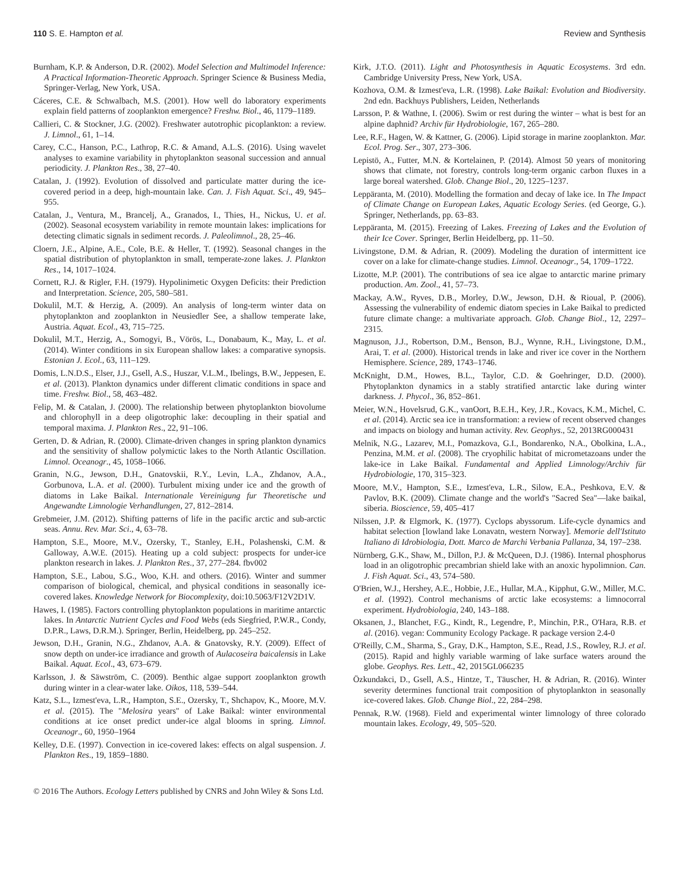110 S. E. Hampton et al. Review and Synthesis
Burnham, K.P. & Anderson, D.R. (2002). Model Selection and Multimodel Inference: A Practical Information-Theoretic Approach. Springer Science & Business Media, Springer-Verlag, New York, USA.
Cáceres, C.E. & Schwalbach, M.S. (2001). How well do laboratory experiments explain field patterns of zooplankton emergence? Freshw. Biol., 46, 1179–1189.
Callieri, C. & Stockner, J.G. (2002). Freshwater autotrophic picoplankton: a review. J. Limnol., 61, 1–14.
Carey, C.C., Hanson, P.C., Lathrop, R.C. & Amand, A.L.S. (2016). Using wavelet analyses to examine variability in phytoplankton seasonal succession and annual periodicity. J. Plankton Res., 38, 27–40.
Catalan, J. (1992). Evolution of dissolved and particulate matter during the ice-covered period in a deep, high-mountain lake. Can. J. Fish Aquat. Sci., 49, 945–955.
Catalan, J., Ventura, M., Brancelj, A., Granados, I., Thies, H., Nickus, U. et al. (2002). Seasonal ecosystem variability in remote mountain lakes: implications for detecting climatic signals in sediment records. J. Paleolimnol., 28, 25–46.
Cloern, J.E., Alpine, A.E., Cole, B.E. & Heller, T. (1992). Seasonal changes in the spatial distribution of phytoplankton in small, temperate-zone lakes. J. Plankton Res., 14, 1017–1024.
Cornett, R.J. & Rigler, F.H. (1979). Hypolinimetic Oxygen Deficits: their Prediction and Interpretation. Science, 205, 580–581.
Dokulil, M.T. & Herzig, A. (2009). An analysis of long-term winter data on phytoplankton and zooplankton in Neusiedler See, a shallow temperate lake, Austria. Aquat. Ecol., 43, 715–725.
Dokulil, M.T., Herzig, A., Somogyi, B., Vörös, L., Donabaum, K., May, L. et al. (2014). Winter conditions in six European shallow lakes: a comparative synopsis. Estonian J. Ecol., 63, 111–129.
Domis, L.N.D.S., Elser, J.J., Gsell, A.S., Huszar, V.L.M., Ibelings, B.W., Jeppesen, E. et al. (2013). Plankton dynamics under different climatic conditions in space and time. Freshw. Biol., 58, 463–482.
Felip, M. & Catalan, J. (2000). The relationship between phytoplankton biovolume and chlorophyll in a deep oligotrophic lake: decoupling in their spatial and temporal maxima. J. Plankton Res., 22, 91–106.
Gerten, D. & Adrian, R. (2000). Climate-driven changes in spring plankton dynamics and the sensitivity of shallow polymictic lakes to the North Atlantic Oscillation. Limnol. Oceanogr., 45, 1058–1066.
Granin, N.G., Jewson, D.H., Gnatovskii, R.Y., Levin, L.A., Zhdanov, A.A., Gorbunova, L.A. et al. (2000). Turbulent mixing under ice and the growth of diatoms in Lake Baikal. Internationale Vereinigung fur Theoretische und Angewandte Limnologie Verhandlungen, 27, 812–2814.
Grebmeier, J.M. (2012). Shifting patterns of life in the pacific arctic and sub-arctic seas. Annu. Rev. Mar. Sci., 4, 63–78.
Hampton, S.E., Moore, M.V., Ozersky, T., Stanley, E.H., Polashenski, C.M. & Galloway, A.W.E. (2015). Heating up a cold subject: prospects for under-ice plankton research in lakes. J. Plankton Res., 37, 277–284. fbv002
Hampton, S.E., Labou, S.G., Woo, K.H. and others. (2016). Winter and summer comparison of biological, chemical, and physical conditions in seasonally ice-covered lakes. Knowledge Network for Biocomplexity, doi:10.5063/F12V2D1V.
Hawes, I. (1985). Factors controlling phytoplankton populations in maritime antarctic lakes. In Antarctic Nutrient Cycles and Food Webs (eds Siegfried, P.W.R., Condy, D.P.R., Laws, D.R.M.). Springer, Berlin, Heidelberg, pp. 245–252.
Jewson, D.H., Granin, N.G., Zhdanov, A.A. & Gnatovsky, R.Y. (2009). Effect of snow depth on under-ice irradiance and growth of Aulacoseira baicalensis in Lake Baikal. Aquat. Ecol., 43, 673–679.
Karlsson, J. & Säwström, C. (2009). Benthic algae support zooplankton growth during winter in a clear-water lake. Oikos, 118, 539–544.
Katz, S.L., Izmest'eva, L.R., Hampton, S.E., Ozersky, T., Shchapov, K., Moore, M.V. et al. (2015). The "Melosira years" of Lake Baikal: winter environmental conditions at ice onset predict under-ice algal blooms in spring. Limnol. Oceanogr., 60, 1950–1964
Kelley, D.E. (1997). Convection in ice-covered lakes: effects on algal suspension. J. Plankton Res., 19, 1859–1880.
Kirk, J.T.O. (2011). Light and Photosynthesis in Aquatic Ecosystems. 3rd edn. Cambridge University Press, New York, USA.
Kozhova, O.M. & Izmest'eva, L.R. (1998). Lake Baikal: Evolution and Biodiversity. 2nd edn. Backhuys Publishers, Leiden, Netherlands
Larsson, P. & Wathne, I. (2006). Swim or rest during the winter – what is best for an alpine daphnid? Archiv für Hydrobiologie, 167, 265–280.
Lee, R.F., Hagen, W. & Kattner, G. (2006). Lipid storage in marine zooplankton. Mar. Ecol. Prog. Ser., 307, 273–306.
Lepistö, A., Futter, M.N. & Kortelainen, P. (2014). Almost 50 years of monitoring shows that climate, not forestry, controls long-term organic carbon fluxes in a large boreal watershed. Glob. Change Biol., 20, 1225–1237.
Leppäranta, M. (2010). Modelling the formation and decay of lake ice. In The Impact of Climate Change on European Lakes, Aquatic Ecology Series. (ed George, G.). Springer, Netherlands, pp. 63–83.
Leppäranta, M. (2015). Freezing of Lakes. Freezing of Lakes and the Evolution of their Ice Cover. Springer, Berlin Heidelberg, pp. 11–50.
Livingstone, D.M. & Adrian, R. (2009). Modeling the duration of intermittent ice cover on a lake for climate-change studies. Limnol. Oceanogr., 54, 1709–1722.
Lizotte, M.P. (2001). The contributions of sea ice algae to antarctic marine primary production. Am. Zool., 41, 57–73.
Mackay, A.W., Ryves, D.B., Morley, D.W., Jewson, D.H. & Rioual, P. (2006). Assessing the vulnerability of endemic diatom species in Lake Baikal to predicted future climate change: a multivariate approach. Glob. Change Biol., 12, 2297–2315.
Magnuson, J.J., Robertson, D.M., Benson, B.J., Wynne, R.H., Livingstone, D.M., Arai, T. et al. (2000). Historical trends in lake and river ice cover in the Northern Hemisphere. Science, 289, 1743–1746.
McKnight, D.M., Howes, B.L., Taylor, C.D. & Goehringer, D.D. (2000). Phytoplankton dynamics in a stably stratified antarctic lake during winter darkness. J. Phycol., 36, 852–861.
Meier, W.N., Hovelsrud, G.K., vanOort, B.E.H., Key, J.R., Kovacs, K.M., Michel, C. et al. (2014). Arctic sea ice in transformation: a review of recent observed changes and impacts on biology and human activity. Rev. Geophys., 52, 2013RG000431
Melnik, N.G., Lazarev, M.I., Pomazkova, G.I., Bondarenko, N.A., Obolkina, L.A., Penzina, M.M. et al. (2008). The cryophilic habitat of micrometazoans under the lake-ice in Lake Baikal. Fundamental and Applied Limnology/Archiv für Hydrobiologie, 170, 315–323.
Moore, M.V., Hampton, S.E., Izmest'eva, L.R., Silow, E.A., Peshkova, E.V. & Pavlov, B.K. (2009). Climate change and the world's "Sacred Sea"—lake baikal, siberia. Bioscience, 59, 405–417
Nilssen, J.P. & Elgmork, K. (1977). Cyclops abyssorum. Life-cycle dynamics and habitat selection [lowland lake Lonavatn, western Norway]. Memorie dell'Istituto Italiano di Idrobiologia, Dott. Marco de Marchi Verbania Pallanza, 34, 197–238.
Nürnberg, G.K., Shaw, M., Dillon, P.J. & McQueen, D.J. (1986). Internal phosphorus load in an oligotrophic precambrian shield lake with an anoxic hypolimnion. Can. J. Fish Aquat. Sci., 43, 574–580.
O'Brien, W.J., Hershey, A.E., Hobbie, J.E., Hullar, M.A., Kipphut, G.W., Miller, M.C. et al. (1992). Control mechanisms of arctic lake ecosystems: a limnocorral experiment. Hydrobiologia, 240, 143–188.
Oksanen, J., Blanchet, F.G., Kindt, R., Legendre, P., Minchin, P.R., O'Hara, R.B. et al. (2016). vegan: Community Ecology Package. R package version 2.4-0
O'Reilly, C.M., Sharma, S., Gray, D.K., Hampton, S.E., Read, J.S., Rowley, R.J. et al. (2015). Rapid and highly variable warming of lake surface waters around the globe. Geophys. Res. Lett., 42, 2015GL066235
Özkundakci, D., Gsell, A.S., Hintze, T., Täuscher, H. & Adrian, R. (2016). Winter severity determines functional trait composition of phytoplankton in seasonally ice-covered lakes. Glob. Change Biol., 22, 284–298.
Pennak, R.W. (1968). Field and experimental winter limnology of three colorado mountain lakes. Ecology, 49, 505–520.
© 2016 The Authors. Ecology Letters published by CNRS and John Wiley & Sons Ltd.